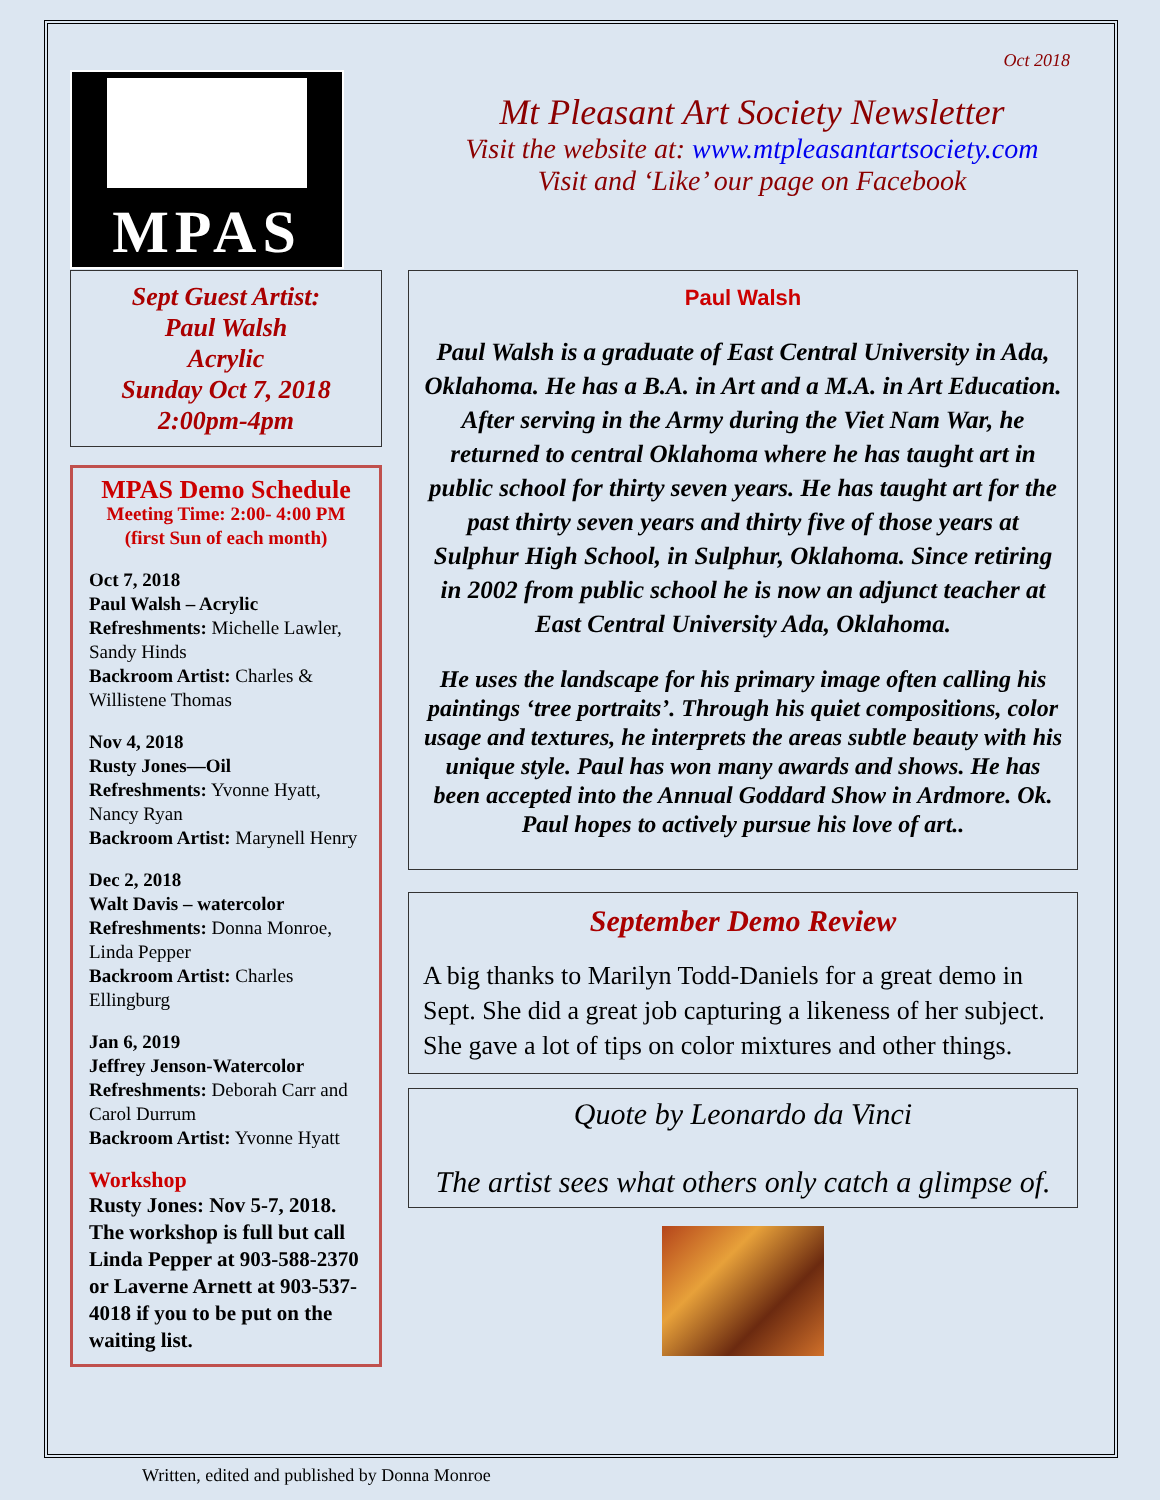MPAS
Oct 2018
Mt Pleasant Art Society Newsletter
Visit the website at: www.mtpleasantartsociety.com
Visit and ‘Like’ our page on Facebook
Sept Guest Artist:
Paul Walsh
Acrylic
Sunday Oct 7, 2018
2:00pm-4pm
MPAS Demo Schedule
Meeting Time: 2:00- 4:00 PM
(first Sun of each month)
Oct 7, 2018
Paul Walsh – Acrylic
Refreshments: Michelle Lawler, Sandy Hinds
Backroom Artist: Charles & Willistene Thomas
Nov 4, 2018
Rusty Jones—Oil
Refreshments: Yvonne Hyatt, Nancy Ryan
Backroom Artist: Marynell Henry
Dec 2, 2018
Walt Davis – watercolor
Refreshments: Donna Monroe, Linda Pepper
Backroom Artist: Charles Ellingburg
Jan 6, 2019
Jeffrey Jenson-Watercolor
Refreshments: Deborah Carr and Carol Durrum
Backroom Artist: Yvonne Hyatt
Workshop
Rusty Jones: Nov 5-7, 2018. The workshop is full but call Linda Pepper at 903-588-2370 or Laverne Arnett at 903-537-4018 if you to be put on the waiting list.
Paul Walsh
Paul Walsh is a graduate of East Central University in Ada, Oklahoma. He has a B.A. in Art and a M.A. in Art Education. After serving in the Army during the Viet Nam War, he returned to central Oklahoma where he has taught art in public school for thirty seven years. He has taught art for the past thirty seven years and thirty five of those years at Sulphur High School, in Sulphur, Oklahoma. Since retiring in 2002 from public school he is now an adjunct teacher at East Central University Ada, Oklahoma.
He uses the landscape for his primary image often calling his paintings ‘tree portraits’. Through his quiet compositions, color usage and textures, he interprets the areas subtle beauty with his unique style. Paul has won many awards and shows. He has been accepted into the Annual Goddard Show in Ardmore. Ok. Paul hopes to actively pursue his love of art..
September Demo Review
A big thanks to Marilyn Todd-Daniels for a great demo in Sept. She did a great job capturing a likeness of her subject. She gave a lot of tips on color mixtures and other things.
Quote by Leonardo da Vinci
The artist sees what others only catch a glimpse of.
Written, edited and published by Donna Monroe